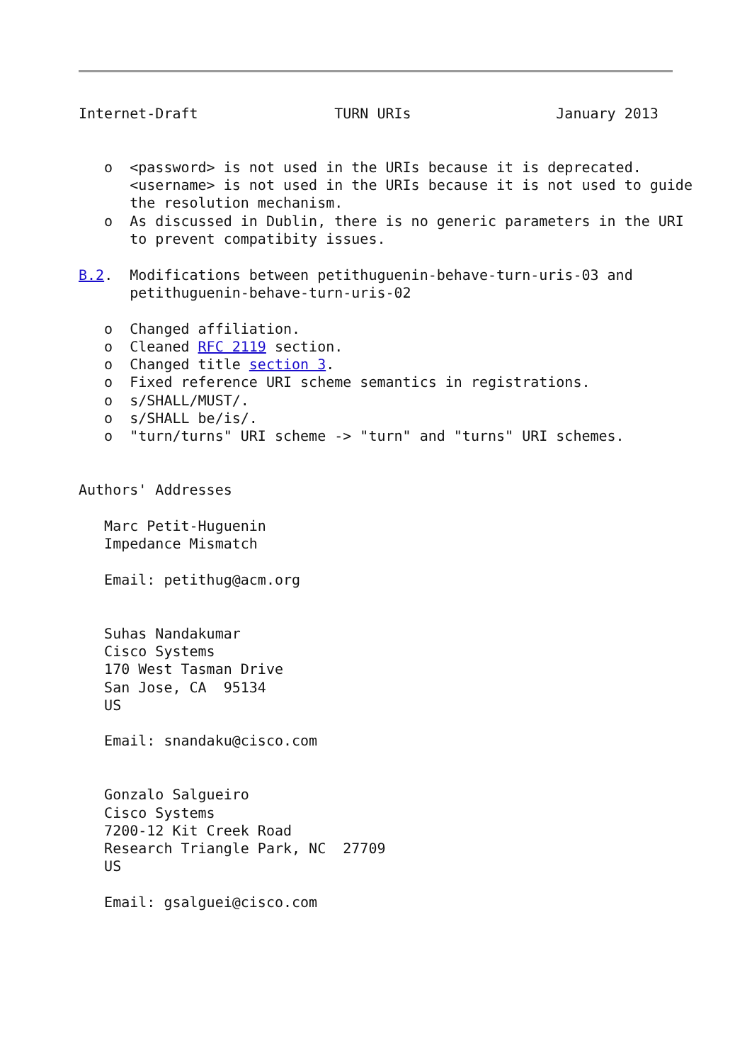Internet-Draft                TURN URIs                 January 2013


   o  <password> is not used in the URIs because it is deprecated.
      <username> is not used in the URIs because it is not used to guide
      the resolution mechanism.
   o  As discussed in Dublin, there is no generic parameters in the URI
      to prevent compatibity issues.

B.2.  Modifications between petithuguenin-behave-turn-uris-03 and
      petithuguenin-behave-turn-uris-02

   o  Changed affiliation.
   o  Cleaned RFC 2119 section.
   o  Changed title section 3.
   o  Fixed reference URI scheme semantics in registrations.
   o  s/SHALL/MUST/.
   o  s/SHALL be/is/.
   o  "turn/turns" URI scheme -> "turn" and "turns" URI schemes.


Authors' Addresses

   Marc Petit-Huguenin
   Impedance Mismatch

   Email: petithug@acm.org


   Suhas Nandakumar
   Cisco Systems
   170 West Tasman Drive
   San Jose, CA  95134
   US

   Email: snandaku@cisco.com


   Gonzalo Salgueiro
   Cisco Systems
   7200-12 Kit Creek Road
   Research Triangle Park, NC  27709
   US

   Email: gsalguei@cisco.com